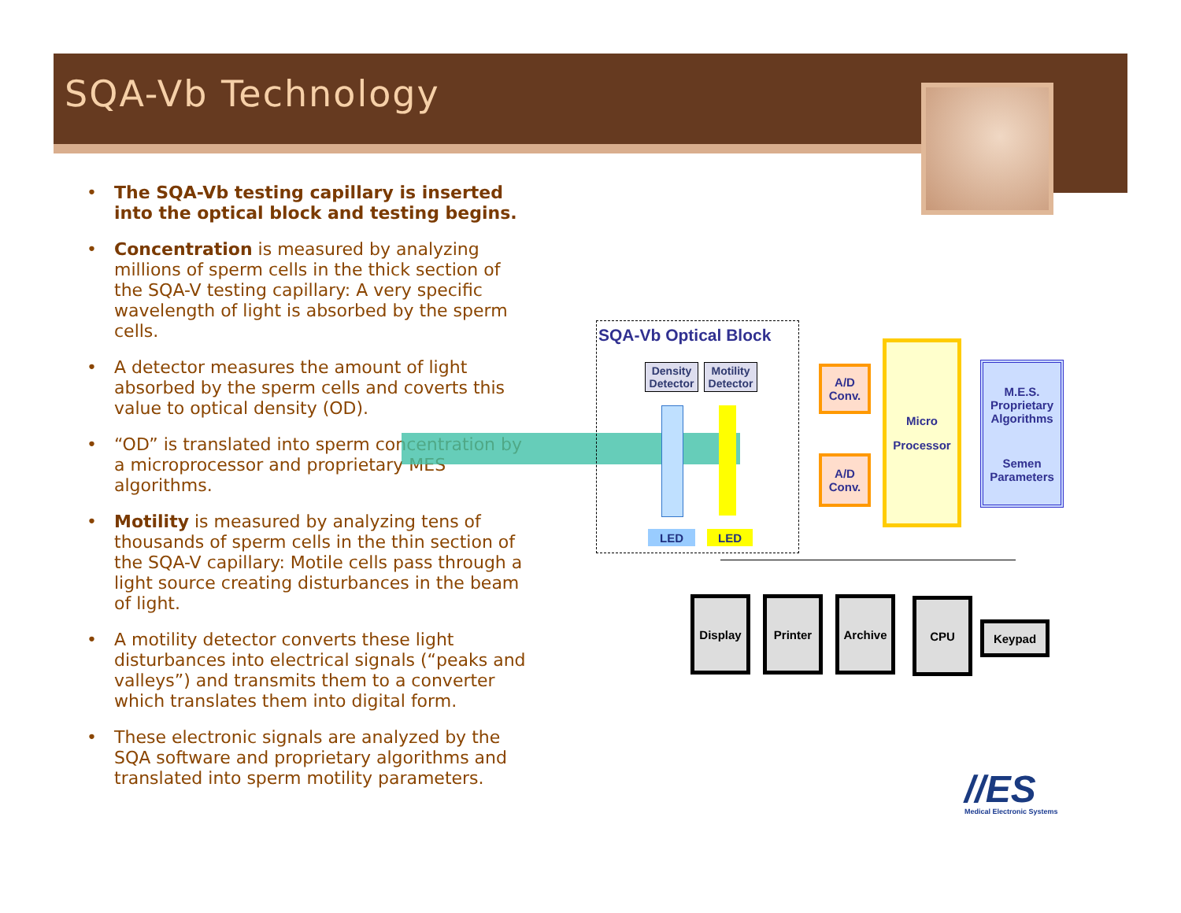SQA-Vb Technology
• The SQA-Vb testing capillary is inserted into the optical block and testing begins.
• Concentration is measured by analyzing millions of sperm cells in the thick section of the SQA-V testing capillary: A very specific wavelength of light is absorbed by the sperm cells.
• A detector measures the amount of light absorbed by the sperm cells and coverts this value to optical density (OD).
• “OD” is translated into sperm concentration by a microprocessor and proprietary MES algorithms.
• Motility is measured by analyzing tens of thousands of sperm cells in the thin section of the SQA-V capillary: Motile cells pass through a light source creating disturbances in the beam of light.
• A motility detector converts these light disturbances into electrical signals (“peaks and valleys”) and transmits them to a converter which translates them into digital form.
• These electronic signals are analyzed by the SQA software and proprietary algorithms and translated into sperm motility parameters.
SQA-Vb Optical Block
Density Detector
Motility Detector
LED LED
A/D Conv.
A/D Conv.
Micro
Processor
M.E.S. Proprietary Algorithms
Semen Parameters
Display Printer Archive CPU
Keypad
//ES Medical Electronic Systems